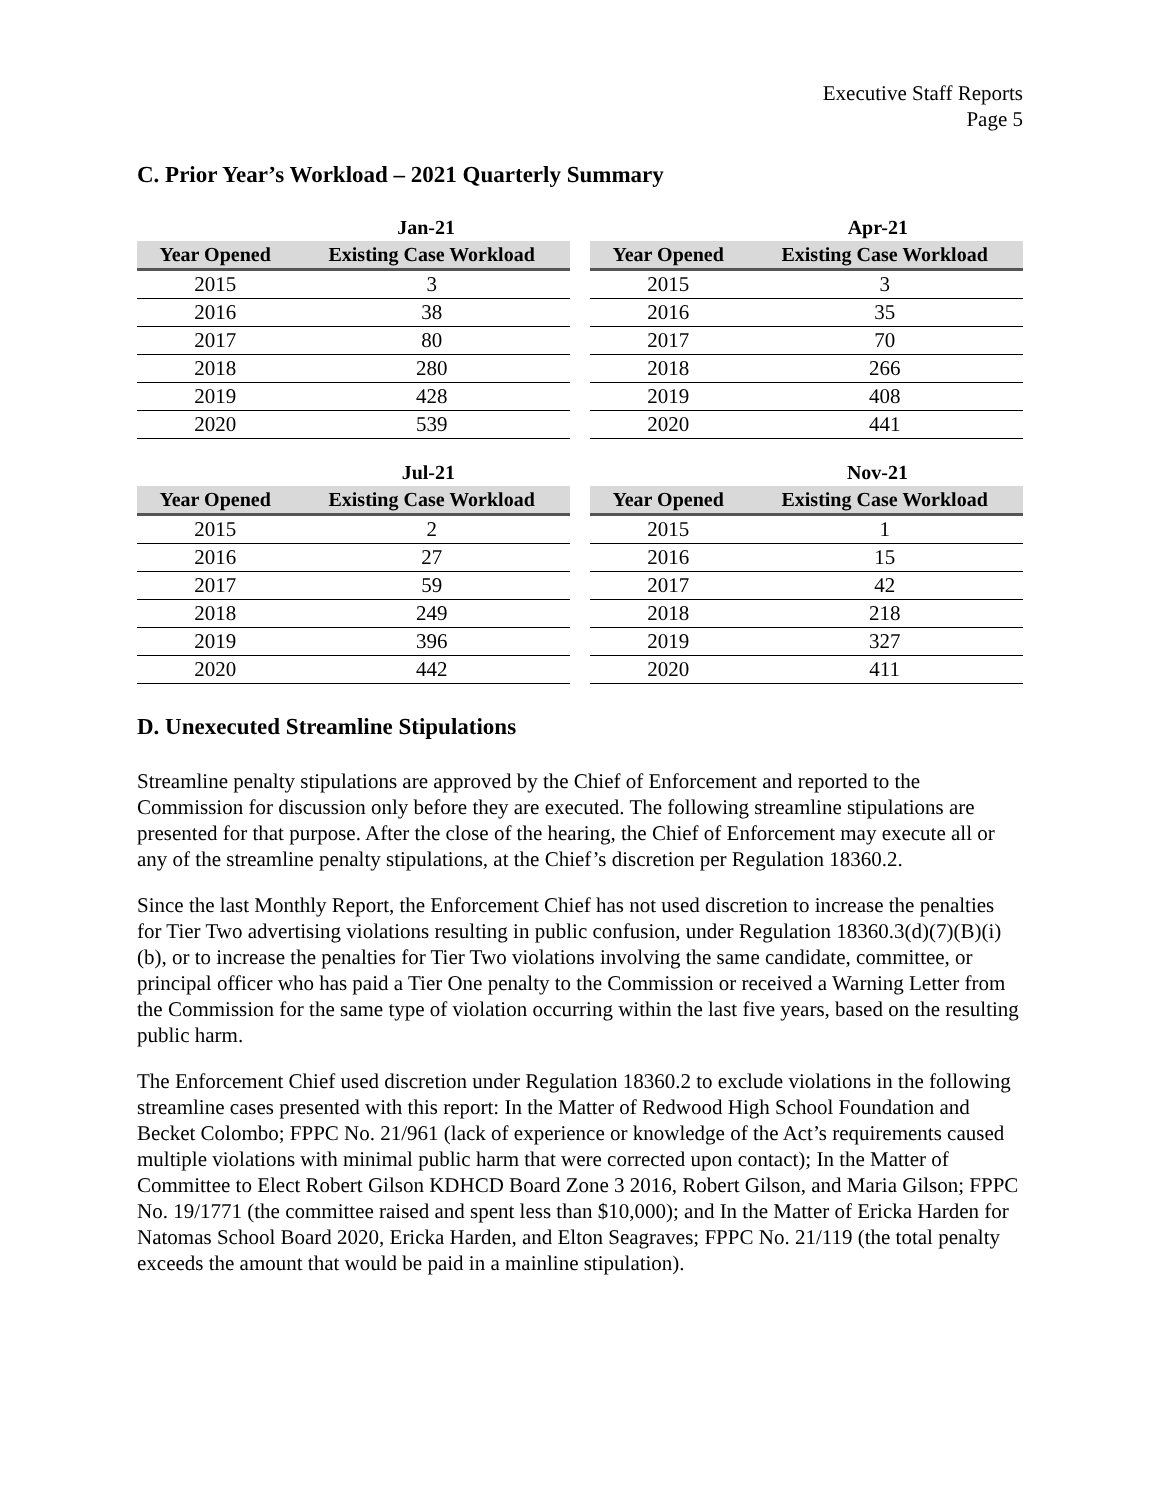Executive Staff Reports
Page 5
C. Prior Year’s Workload – 2021 Quarterly Summary
Jan-21
| Year Opened | Existing Case Workload |
| --- | --- |
| 2015 | 3 |
| 2016 | 38 |
| 2017 | 80 |
| 2018 | 280 |
| 2019 | 428 |
| 2020 | 539 |
Apr-21
| Year Opened | Existing Case Workload |
| --- | --- |
| 2015 | 3 |
| 2016 | 35 |
| 2017 | 70 |
| 2018 | 266 |
| 2019 | 408 |
| 2020 | 441 |
Jul-21
| Year Opened | Existing Case Workload |
| --- | --- |
| 2015 | 2 |
| 2016 | 27 |
| 2017 | 59 |
| 2018 | 249 |
| 2019 | 396 |
| 2020 | 442 |
Nov-21
| Year Opened | Existing Case Workload |
| --- | --- |
| 2015 | 1 |
| 2016 | 15 |
| 2017 | 42 |
| 2018 | 218 |
| 2019 | 327 |
| 2020 | 411 |
D. Unexecuted Streamline Stipulations
Streamline penalty stipulations are approved by the Chief of Enforcement and reported to the Commission for discussion only before they are executed. The following streamline stipulations are presented for that purpose. After the close of the hearing, the Chief of Enforcement may execute all or any of the streamline penalty stipulations, at the Chief’s discretion per Regulation 18360.2.
Since the last Monthly Report, the Enforcement Chief has not used discretion to increase the penalties for Tier Two advertising violations resulting in public confusion, under Regulation 18360.3(d)(7)(B)(i)(b), or to increase the penalties for Tier Two violations involving the same candidate, committee, or principal officer who has paid a Tier One penalty to the Commission or received a Warning Letter from the Commission for the same type of violation occurring within the last five years, based on the resulting public harm.
The Enforcement Chief used discretion under Regulation 18360.2 to exclude violations in the following streamline cases presented with this report: In the Matter of Redwood High School Foundation and Becket Colombo; FPPC No. 21/961 (lack of experience or knowledge of the Act’s requirements caused multiple violations with minimal public harm that were corrected upon contact); In the Matter of Committee to Elect Robert Gilson KDHCD Board Zone 3 2016, Robert Gilson, and Maria Gilson; FPPC No. 19/1771 (the committee raised and spent less than $10,000); and In the Matter of Ericka Harden for Natomas School Board 2020, Ericka Harden, and Elton Seagraves; FPPC No. 21/119 (the total penalty exceeds the amount that would be paid in a mainline stipulation).